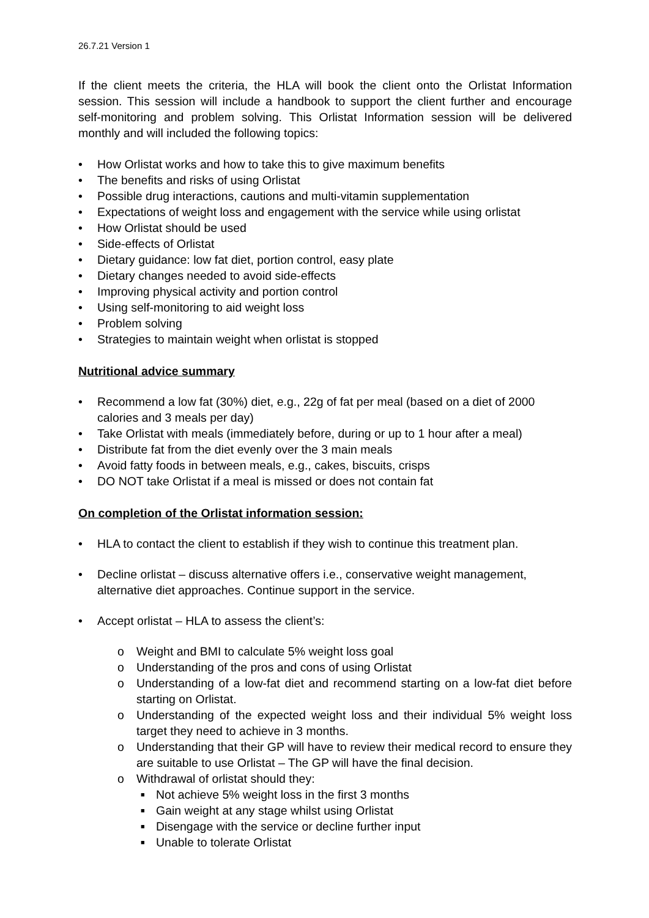26.7.21 Version 1
If the client meets the criteria, the HLA will book the client onto the Orlistat Information session. This session will include a handbook to support the client further and encourage self-monitoring and problem solving. This Orlistat Information session will be delivered monthly and will included the following topics:
• How Orlistat works and how to take this to give maximum benefits
• The benefits and risks of using Orlistat
• Possible drug interactions, cautions and multi-vitamin supplementation
• Expectations of weight loss and engagement with the service while using orlistat
• How Orlistat should be used
• Side-effects of Orlistat
• Dietary guidance: low fat diet, portion control, easy plate
• Dietary changes needed to avoid side-effects
• Improving physical activity and portion control
• Using self-monitoring to aid weight loss
• Problem solving
• Strategies to maintain weight when orlistat is stopped
Nutritional advice summary
• Recommend a low fat (30%) diet, e.g., 22g of fat per meal (based on a diet of 2000 calories and 3 meals per day)
• Take Orlistat with meals (immediately before, during or up to 1 hour after a meal)
• Distribute fat from the diet evenly over the 3 main meals
• Avoid fatty foods in between meals, e.g., cakes, biscuits, crisps
• DO NOT take Orlistat if a meal is missed or does not contain fat
On completion of the Orlistat information session:
• HLA to contact the client to establish if they wish to continue this treatment plan.
• Decline orlistat – discuss alternative offers i.e., conservative weight management, alternative diet approaches. Continue support in the service.
• Accept orlistat – HLA to assess the client’s:
o Weight and BMI to calculate 5% weight loss goal
o Understanding of the pros and cons of using Orlistat
o
Understanding of a low-fat diet and recommend starting on a low-fat diet before starting on Orlistat.
o
Understanding of the expected weight loss and their individual 5% weight loss target they need to achieve in 3 months.
o
Understanding that their GP will have to review their medical record to ensure they are suitable to use Orlistat – The GP will have the final decision.
o Withdrawal of orlistat should they:
■ Not achieve 5% weight loss in the first 3 months
■ Gain weight at any stage whilst using Orlistat
■ Disengage with the service or decline further input
■ Unable to tolerate Orlistat